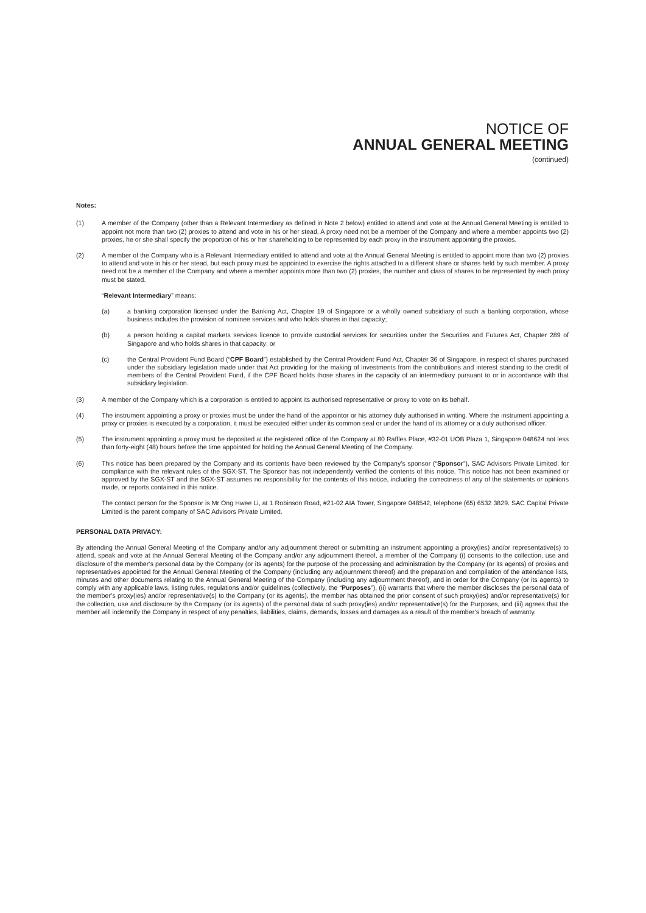NOTICE OF
ANNUAL GENERAL MEETING
(continued)
Notes:
(1) A member of the Company (other than a Relevant Intermediary as defined in Note 2 below) entitled to attend and vote at the Annual General Meeting is entitled to appoint not more than two (2) proxies to attend and vote in his or her stead. A proxy need not be a member of the Company and where a member appoints two (2) proxies, he or she shall specify the proportion of his or her shareholding to be represented by each proxy in the instrument appointing the proxies.
(2) A member of the Company who is a Relevant Intermediary entitled to attend and vote at the Annual General Meeting is entitled to appoint more than two (2) proxies to attend and vote in his or her stead, but each proxy must be appointed to exercise the rights attached to a different share or shares held by such member. A proxy need not be a member of the Company and where a member appoints more than two (2) proxies, the number and class of shares to be represented by each proxy must be stated.
“Relevant Intermediary” means:
(a) a banking corporation licensed under the Banking Act, Chapter 19 of Singapore or a wholly owned subsidiary of such a banking corporation, whose business includes the provision of nominee services and who holds shares in that capacity;
(b) a person holding a capital markets services licence to provide custodial services for securities under the Securities and Futures Act, Chapter 289 of Singapore and who holds shares in that capacity; or
(c) the Central Provident Fund Board (“CPF Board”) established by the Central Provident Fund Act, Chapter 36 of Singapore, in respect of shares purchased under the subsidiary legislation made under that Act providing for the making of investments from the contributions and interest standing to the credit of members of the Central Provident Fund, if the CPF Board holds those shares in the capacity of an intermediary pursuant to or in accordance with that subsidiary legislation.
(3) A member of the Company which is a corporation is entitled to appoint its authorised representative or proxy to vote on its behalf.
(4) The instrument appointing a proxy or proxies must be under the hand of the appointor or his attorney duly authorised in writing. Where the instrument appointing a proxy or proxies is executed by a corporation, it must be executed either under its common seal or under the hand of its attorney or a duly authorised officer.
(5) The instrument appointing a proxy must be deposited at the registered office of the Company at 80 Raffles Place, #32-01 UOB Plaza 1, Singapore 048624 not less than forty-eight (48) hours before the time appointed for holding the Annual General Meeting of the Company.
(6) This notice has been prepared by the Company and its contents have been reviewed by the Company’s sponsor (“Sponsor”), SAC Advisors Private Limited, for compliance with the relevant rules of the SGX-ST. The Sponsor has not independently verified the contents of this notice. This notice has not been examined or approved by the SGX-ST and the SGX-ST assumes no responsibility for the contents of this notice, including the correctness of any of the statements or opinions made, or reports contained in this notice.
The contact person for the Sponsor is Mr Ong Hwee Li, at 1 Robinson Road, #21-02 AIA Tower, Singapore 048542, telephone (65) 6532 3829. SAC Capital Private Limited is the parent company of SAC Advisors Private Limited.
PERSONAL DATA PRIVACY:
By attending the Annual General Meeting of the Company and/or any adjournment thereof or submitting an instrument appointing a proxy(ies) and/or representative(s) to attend, speak and vote at the Annual General Meeting of the Company and/or any adjournment thereof, a member of the Company (i) consents to the collection, use and disclosure of the member’s personal data by the Company (or its agents) for the purpose of the processing and administration by the Company (or its agents) of proxies and representatives appointed for the Annual General Meeting of the Company (including any adjournment thereof) and the preparation and compilation of the attendance lists, minutes and other documents relating to the Annual General Meeting of the Company (including any adjournment thereof), and in order for the Company (or its agents) to comply with any applicable laws, listing rules, regulations and/or guidelines (collectively, the “Purposes”), (ii) warrants that where the member discloses the personal data of the member’s proxy(ies) and/or representative(s) to the Company (or its agents), the member has obtained the prior consent of such proxy(ies) and/or representative(s) for the collection, use and disclosure by the Company (or its agents) of the personal data of such proxy(ies) and/or representative(s) for the Purposes, and (iii) agrees that the member will indemnify the Company in respect of any penalties, liabilities, claims, demands, losses and damages as a result of the member’s breach of warranty.